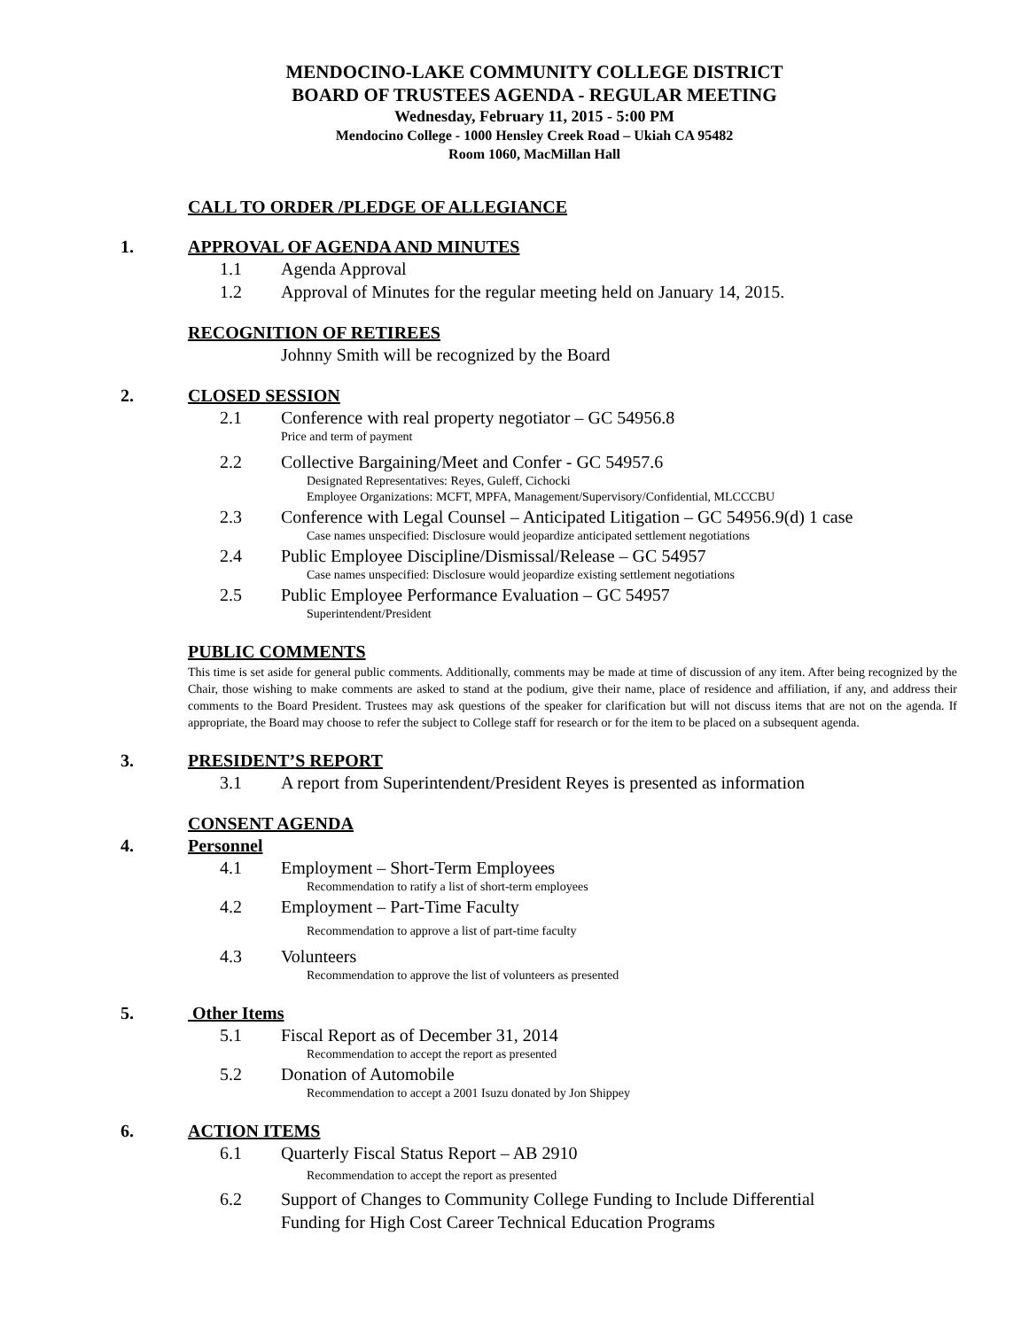MENDOCINO-LAKE COMMUNITY COLLEGE DISTRICT
BOARD OF TRUSTEES AGENDA - REGULAR MEETING
Wednesday, February 11, 2015 - 5:00 PM
Mendocino College - 1000 Hensley Creek Road – Ukiah CA 95482
Room 1060, MacMillan Hall
CALL TO ORDER /PLEDGE OF ALLEGIANCE
1. APPROVAL OF AGENDA AND MINUTES
1.1 Agenda Approval
1.2 Approval of Minutes for the regular meeting held on January 14, 2015.
RECOGNITION OF RETIREES
Johnny Smith will be recognized by the Board
2. CLOSED SESSION
2.1 Conference with real property negotiator – GC 54956.8
Price and term of payment
2.2 Collective Bargaining/Meet and Confer - GC 54957.6
Designated Representatives: Reyes, Guleff, Cichocki
Employee Organizations: MCFT, MPFA, Management/Supervisory/Confidential, MLCCCBU
2.3 Conference with Legal Counsel – Anticipated Litigation – GC 54956.9(d) 1 case
Case names unspecified: Disclosure would jeopardize anticipated settlement negotiations
2.4 Public Employee Discipline/Dismissal/Release – GC 54957
Case names unspecified: Disclosure would jeopardize existing settlement negotiations
2.5 Public Employee Performance Evaluation – GC 54957
Superintendent/President
PUBLIC COMMENTS
This time is set aside for general public comments. Additionally, comments may be made at time of discussion of any item. After being recognized by the Chair, those wishing to make comments are asked to stand at the podium, give their name, place of residence and affiliation, if any, and address their comments to the Board President. Trustees may ask questions of the speaker for clarification but will not discuss items that are not on the agenda. If appropriate, the Board may choose to refer the subject to College staff for research or for the item to be placed on a subsequent agenda.
3. PRESIDENT’S REPORT
3.1 A report from Superintendent/President Reyes is presented as information
CONSENT AGENDA
4. Personnel
4.1 Employment – Short-Term Employees
Recommendation to ratify a list of short-term employees
4.2 Employment – Part-Time Faculty
Recommendation to approve a list of part-time faculty
4.3 Volunteers
Recommendation to approve the list of volunteers as presented
5. Other Items
5.1 Fiscal Report as of December 31, 2014
Recommendation to accept the report as presented
5.2 Donation of Automobile
Recommendation to accept a 2001 Isuzu donated by Jon Shippey
6. ACTION ITEMS
6.1 Quarterly Fiscal Status Report – AB 2910
Recommendation to accept the report as presented
6.2 Support of Changes to Community College Funding to Include Differential
Funding for High Cost Career Technical Education Programs